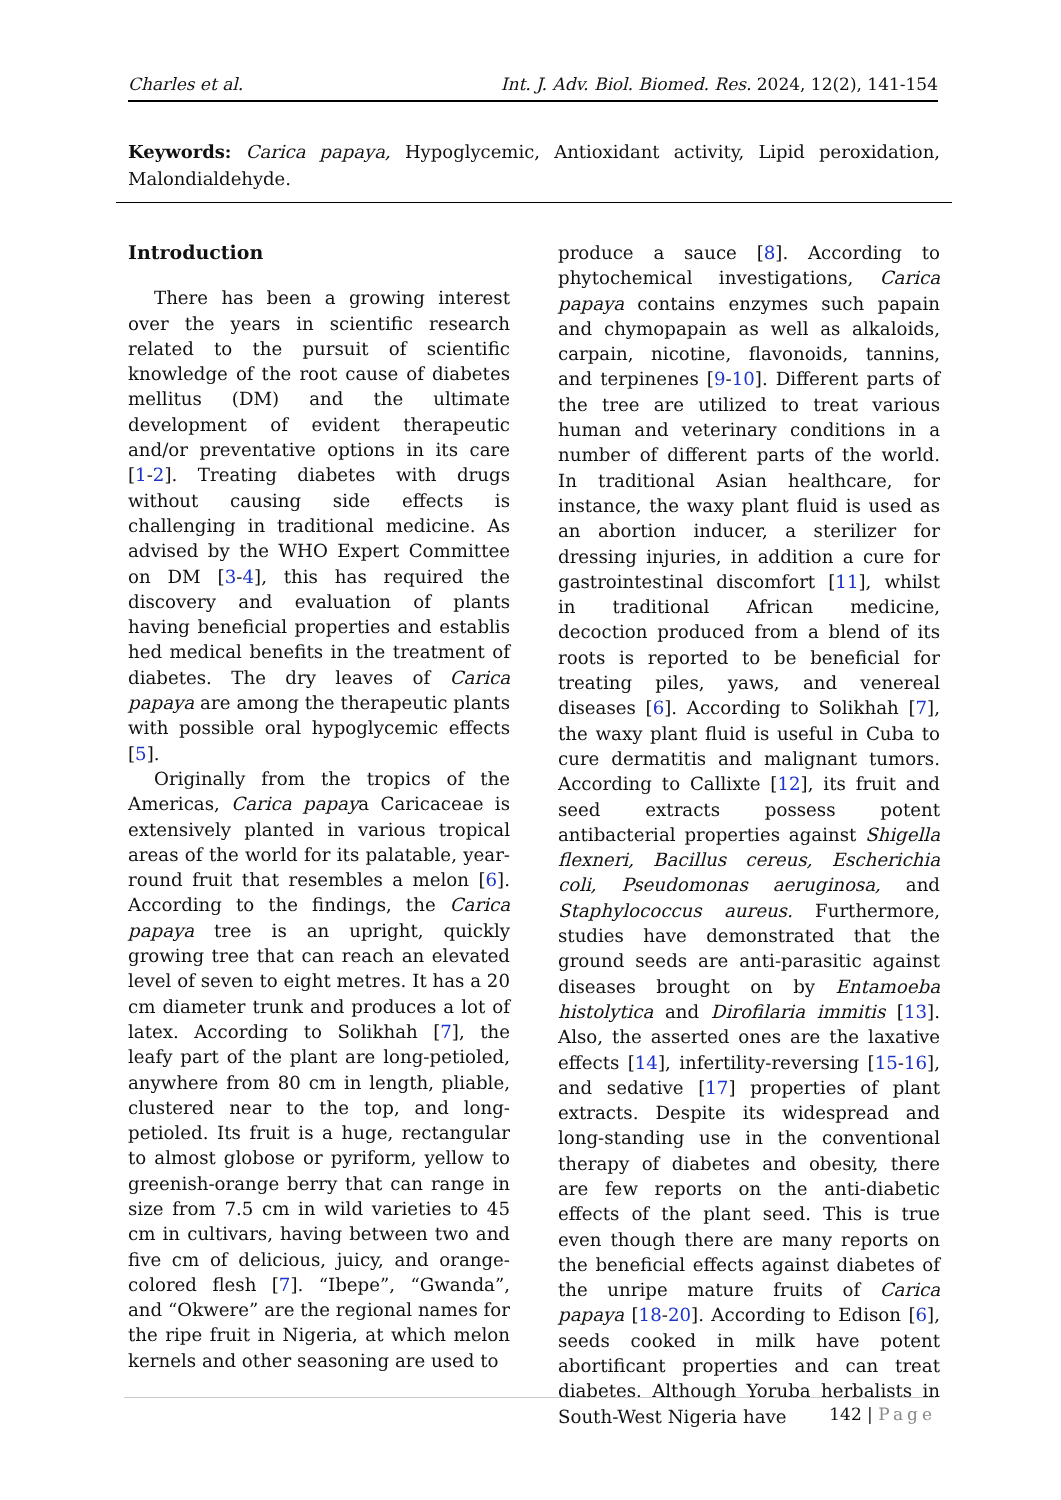Charles et al. Int. J. Adv. Biol. Biomed. Res. 2024, 12(2), 141-154
Keywords: Carica papaya, Hypoglycemic, Antioxidant activity, Lipid peroxidation, Malondialdehyde.
Introduction
There has been a growing interest over the years in scientific research related to the pursuit of scientific knowledge of the root cause of diabetes mellitus (DM) and the ultimate development of evident therapeutic and/or preventative options in its care [1-2]. Treating diabetes with drugs without causing side effects is challenging in traditional medicine. As advised by the WHO Expert Committee on DM [3-4], this has required the discovery and evaluation of plants having beneficial properties and establis hed medical benefits in the treatment of diabetes. The dry leaves of Carica papaya are among the therapeutic plants with possible oral hypoglycemic effects [5].
Originally from the tropics of the Americas, Carica papaya Caricaceae is extensively planted in various tropical areas of the world for its palatable, year-round fruit that resembles a melon [6]. According to the findings, the Carica papaya tree is an upright, quickly growing tree that can reach an elevated level of seven to eight metres. It has a 20 cm diameter trunk and produces a lot of latex. According to Solikhah [7], the leafy part of the plant are long-petioled, anywhere from 80 cm in length, pliable, clustered near to the top, and long-petioled. Its fruit is a huge, rectangular to almost globose or pyriform, yellow to greenish-orange berry that can range in size from 7.5 cm in wild varieties to 45 cm in cultivars, having between two and five cm of delicious, juicy, and orange-colored flesh [7]. “Ibepe”, “Gwanda”, and “Okwere” are the regional names for the ripe fruit in Nigeria, at which melon kernels and other seasoning are used to
produce a sauce [8]. According to phytochemical investigations, Carica papaya contains enzymes such papain and chymopapain as well as alkaloids, carpain, nicotine, flavonoids, tannins, and terpinenes [9-10]. Different parts of the tree are utilized to treat various human and veterinary conditions in a number of different parts of the world. In traditional Asian healthcare, for instance, the waxy plant fluid is used as an abortion inducer, a sterilizer for dressing injuries, in addition a cure for gastrointestinal discomfort [11], whilst in traditional African medicine, decoction produced from a blend of its roots is reported to be beneficial for treating piles, yaws, and venereal diseases [6]. According to Solikhah [7], the waxy plant fluid is useful in Cuba to cure dermatitis and malignant tumors. According to Callixte [12], its fruit and seed extracts possess potent antibacterial properties against Shigella flexneri, Bacillus cereus, Escherichia coli, Pseudomonas aeruginosa, and Staphylococcus aureus. Furthermore, studies have demonstrated that the ground seeds are anti-parasitic against diseases brought on by Entamoeba histolytica and Dirofilaria immitis [13]. Also, the asserted ones are the laxative effects [14], infertility-reversing [15-16], and sedative [17] properties of plant extracts. Despite its widespread and long-standing use in the conventional therapy of diabetes and obesity, there are few reports on the anti-diabetic effects of the plant seed. This is true even though there are many reports on the beneficial effects against diabetes of the unripe mature fruits of Carica papaya [18-20]. According to Edison [6], seeds cooked in milk have potent abortificant properties and can treat diabetes. Although Yoruba herbalists in South-West Nigeria have
142 | Page